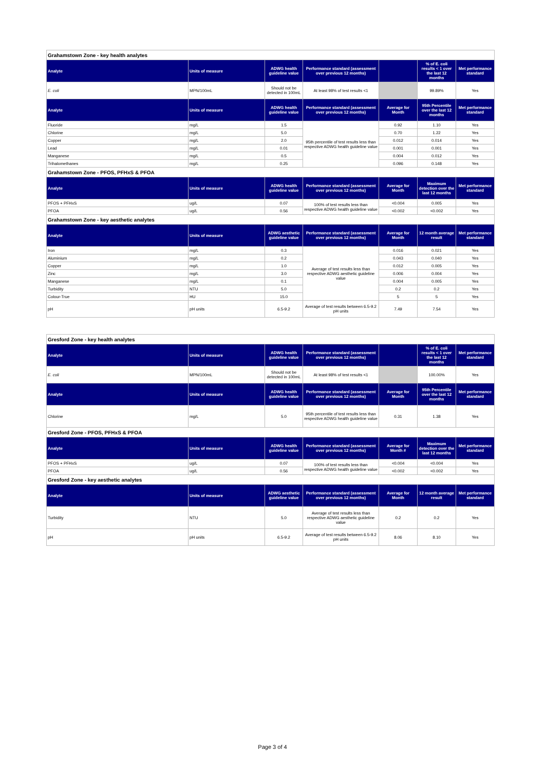| Grahamstown Zone - key health analytes | | | | | | |
| Analyte | Units of measure | ADWG health guideline value | Performance standard (assessment over previous 12 months) | | % of E. coli results < 1 over the last 12 months | Met performance standard |
| E. coli | MPN/100mL | Should not be detected in 100mL | At least 98% of test results <1 | | 99.89% | Yes |
| Analyte | Units of measure | ADWG health guideline value | Performance standard (assessment over previous 12 months) | Average for Month | 95th Percentile over the last 12 months | Met performance standard |
| Fluoride | mg/L | 1.5 | 95th percentile of test results less than respective ADWG health guideline value | 0.92 | 1.10 | Yes |
| Chlorine | mg/L | 5.0 | | 0.70 | 1.22 | Yes |
| Copper | mg/L | 2.0 | | 0.012 | 0.014 | Yes |
| Lead | mg/L | 0.01 | | 0.001 | 0.001 | Yes |
| Manganese | mg/L | 0.5 | | 0.004 | 0.012 | Yes |
| Trihalomethanes | mg/L | 0.25 | | 0.096 | 0.148 | Yes |
| Grahamstown Zone - PFOS, PFHxS & PFOA | | | | | | |
| Analyte | Units of measure | ADWG health guideline value | Performance standard (assessment over previous 12 months) | Average for Month | Maximum detection over the last 12 months | Met performance standard |
| PFOS + PFHxS | ug/L | 0.07 | 100% of test results less than respective ADWG health guideline value | <0.004 | 0.005 | Yes |
| PFOA | ug/L | 0.56 | | <0.002 | <0.002 | Yes |
| Grahamstown Zone - key aesthetic analytes | | | | | | |
| Analyte | Units of measure | ADWG aesthetic guideline value | Performance standard (assessment over previous 12 months) | Average for Month | 12 month average result | Met performance standard |
| Iron | mg/L | 0.3 | Average of test results less than respective ADWG aesthetic guideline value | 0.016 | 0.021 | Yes |
| Aluminium | mg/L | 0.2 | | 0.043 | 0.040 | Yes |
| Copper | mg/L | 1.0 | | 0.012 | 0.005 | Yes |
| Zinc | mg/L | 3.0 | | 0.006 | 0.004 | Yes |
| Manganese | mg/L | 0.1 | | 0.004 | 0.005 | Yes |
| Turbidity | NTU | 5.0 | | 0.2 | 0.2 | Yes |
| Colour-True | HU | 15.0 | | 5 | 5 | Yes |
| pH | pH units | 6.5-9.2 | Average of test results between 6.5-9.2 pH units | 7.49 | 7.54 | Yes |
| Gresford Zone - key health analytes | | | | | | |
| Analyte | Units of measure | ADWG health guideline value | Performance standard (assessment over previous 12 months) | | % of E. coli results < 1 over the last 12 months | Met performance standard |
| E. coli | MPN/100mL | Should not be detected in 100mL | At least 98% of test results <1 | | 100.00% | Yes |
| Analyte | Units of measure | ADWG health guideline value | Performance standard (assessment over previous 12 months) | Average for Month | 95th Percentile over the last 12 months | Met performance standard |
| Chlorine | mg/L | 5.0 | 95th percentile of test results less than respective ADWG health guideline value | 0.31 | 1.38 | Yes |
| Gresford Zone - PFOS, PFHxS & PFOA | | | | | | |
| Analyte | Units of measure | ADWG health guideline value | Performance standard (assessment over previous 12 months) | Average for Month # | Maximum detection over the last 12 months | Met performance standard |
| PFOS + PFHxS | ug/L | 0.07 | 100% of test results less than respective ADWG health guideline value | <0.004 | <0.004 | Yes |
| PFOA | ug/L | 0.56 | | <0.002 | <0.002 | Yes |
| Gresford Zone - key aesthetic analytes | | | | | | |
| Analyte | Units of measure | ADWG aesthetic guideline value | Performance standard (assessment over previous 12 months) | Average for Month | 12 month average result | Met performance standard |
| Turbidity | NTU | 5.0 | Average of test results less than respective ADWG aesthetic guideline value | 0.2 | 0.2 | Yes |
| pH | pH units | 6.5-9.2 | Average of test results between 6.5-9.2 pH units | 8.06 | 8.10 | Yes |
Page 3 of 4